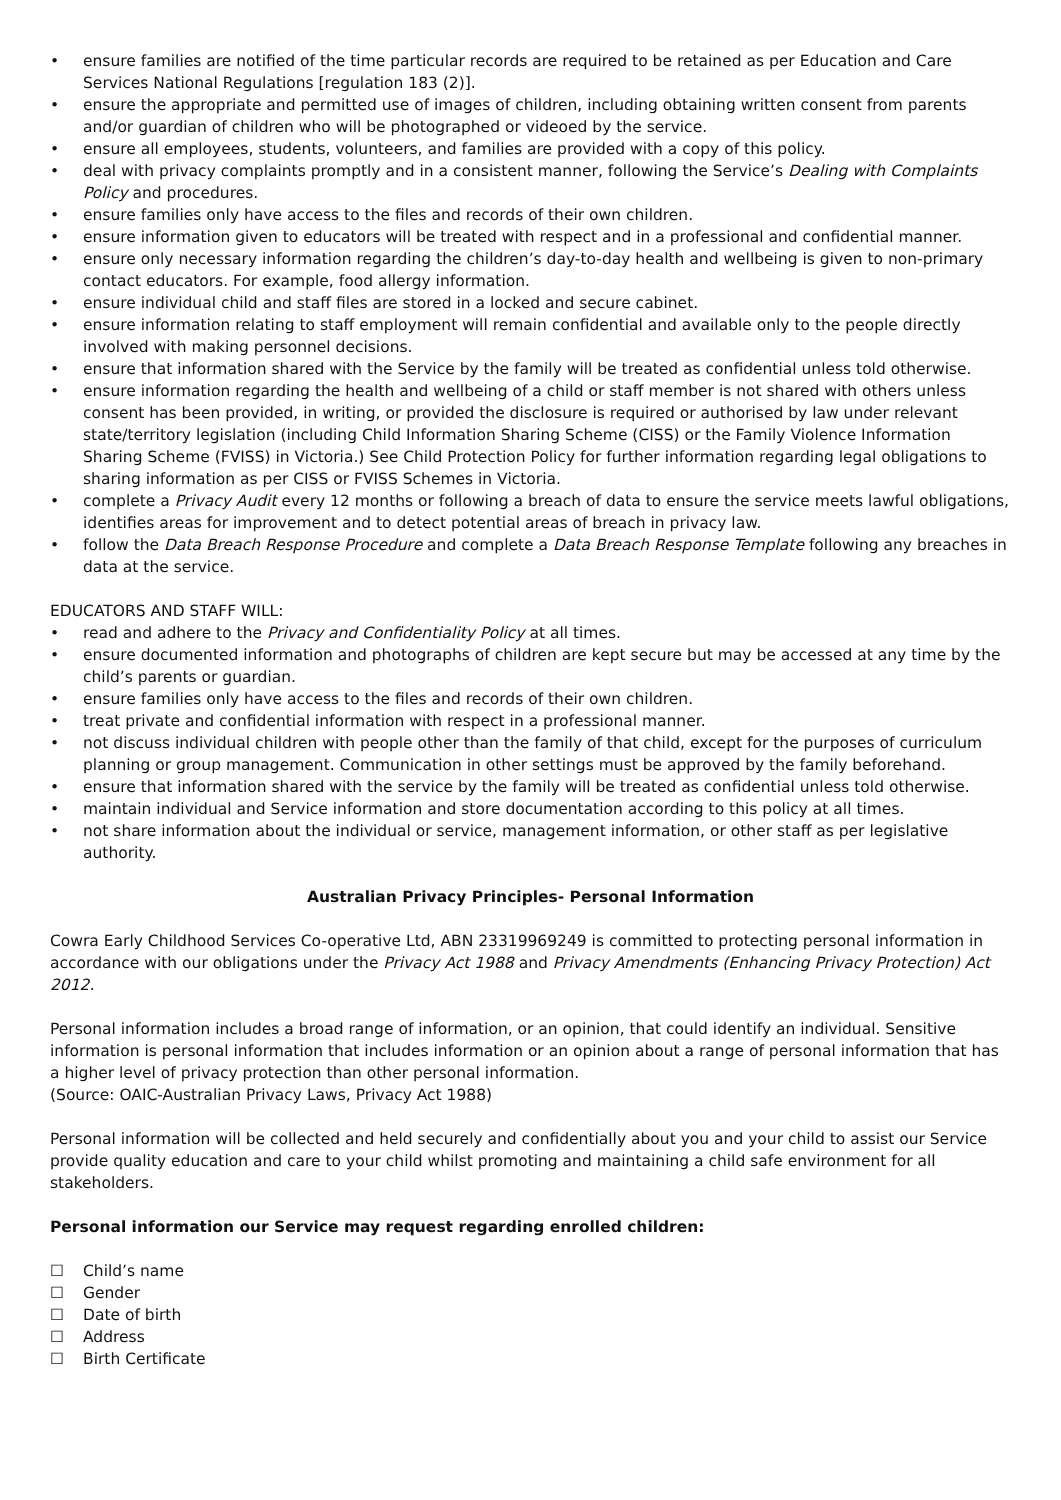• ensure families are notified of the time particular records are required to be retained as per Education and Care Services National Regulations [regulation 183 (2)].
• ensure the appropriate and permitted use of images of children, including obtaining written consent from parents and/or guardian of children who will be photographed or videoed by the service.
• ensure all employees, students, volunteers, and families are provided with a copy of this policy.
• deal with privacy complaints promptly and in a consistent manner, following the Service’s Dealing with Complaints Policy and procedures.
• ensure families only have access to the files and records of their own children.
• ensure information given to educators will be treated with respect and in a professional and confidential manner.
• ensure only necessary information regarding the children’s day-to-day health and wellbeing is given to non-primary contact educators. For example, food allergy information.
• ensure individual child and staff files are stored in a locked and secure cabinet.
• ensure information relating to staff employment will remain confidential and available only to the people directly involved with making personnel decisions.
• ensure that information shared with the Service by the family will be treated as confidential unless told otherwise.
• ensure information regarding the health and wellbeing of a child or staff member is not shared with others unless consent has been provided, in writing, or provided the disclosure is required or authorised by law under relevant state/territory legislation (including Child Information Sharing Scheme (CISS) or the Family Violence Information Sharing Scheme (FVISS) in Victoria.) See Child Protection Policy for further information regarding legal obligations to sharing information as per CISS or FVISS Schemes in Victoria.
• complete a Privacy Audit every 12 months or following a breach of data to ensure the service meets lawful obligations, identifies areas for improvement and to detect potential areas of breach in privacy law.
• follow the Data Breach Response Procedure and complete a Data Breach Response Template following any breaches in data at the service.
EDUCATORS AND STAFF WILL:
• read and adhere to the Privacy and Confidentiality Policy at all times.
• ensure documented information and photographs of children are kept secure but may be accessed at any time by the child’s parents or guardian.
• ensure families only have access to the files and records of their own children.
• treat private and confidential information with respect in a professional manner.
• not discuss individual children with people other than the family of that child, except for the purposes of curriculum planning or group management. Communication in other settings must be approved by the family beforehand.
• ensure that information shared with the service by the family will be treated as confidential unless told otherwise.
• maintain individual and Service information and store documentation according to this policy at all times.
• not share information about the individual or service, management information, or other staff as per legislative authority.
Australian Privacy Principles- Personal Information
Cowra Early Childhood Services Co-operative Ltd, ABN 23319969249 is committed to protecting personal information in accordance with our obligations under the Privacy Act 1988 and Privacy Amendments (Enhancing Privacy Protection) Act 2012.
Personal information includes a broad range of information, or an opinion, that could identify an individual. Sensitive information is personal information that includes information or an opinion about a range of personal information that has a higher level of privacy protection than other personal information.
(Source: OAIC-Australian Privacy Laws, Privacy Act 1988)
Personal information will be collected and held securely and confidentially about you and your child to assist our Service provide quality education and care to your child whilst promoting and maintaining a child safe environment for all stakeholders.
Personal information our Service may request regarding enrolled children:
☐ Child’s name
☐ Gender
☐ Date of birth
☐ Address
☐ Birth Certificate